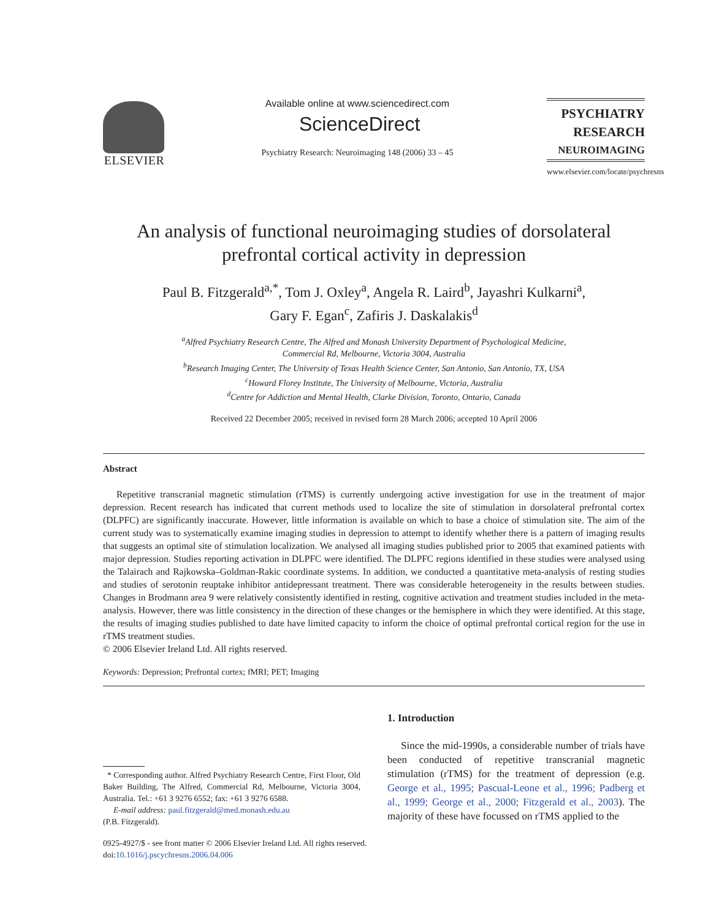ELSEVIER
Available online at www.sciencedirect.com
ScienceDirect
Psychiatry Research: Neuroimaging 148 (2006) 33 – 45
PSYCHIATRY
RESEARCH
NEUROIMAGING
www.elsevier.com/locate/psychresns
An analysis of functional neuroimaging studies of dorsolateral prefrontal cortical activity in depression
Paul B. Fitzgerald<sup>a,*</sup>, Tom J. Oxley<sup>a</sup>, Angela R. Laird<sup>b</sup>, Jayashri Kulkarni<sup>a</sup>,
Gary F. Egan<sup>c</sup>, Zafiris J. Daskalakis<sup>d</sup>
<sup>a</sup> Alfred Psychiatry Research Centre, The Alfred and Monash University Department of Psychological Medicine,
Commercial Rd, Melbourne, Victoria 3004, Australia
<sup>b</sup> Research Imaging Center, The University of Texas Health Science Center, San Antonio, San Antonio, TX, USA
<sup>c</sup> Howard Florey Institute, The University of Melbourne, Victoria, Australia
<sup>d</sup> Centre for Addiction and Mental Health, Clarke Division, Toronto, Ontario, Canada
Received 22 December 2005; received in revised form 28 March 2006; accepted 10 April 2006
Abstract
Repetitive transcranial magnetic stimulation (rTMS) is currently undergoing active investigation for use in the treatment of major depression. Recent research has indicated that current methods used to localize the site of stimulation in dorsolateral prefrontal cortex (DLPFC) are significantly inaccurate. However, little information is available on which to base a choice of stimulation site. The aim of the current study was to systematically examine imaging studies in depression to attempt to identify whether there is a pattern of imaging results that suggests an optimal site of stimulation localization. We analysed all imaging studies published prior to 2005 that examined patients with major depression. Studies reporting activation in DLPFC were identified. The DLPFC regions identified in these studies were analysed using the Talairach and Rajkowska–Goldman-Rakic coordinate systems. In addition, we conducted a quantitative meta-analysis of resting studies and studies of serotonin reuptake inhibitor antidepressant treatment. There was considerable heterogeneity in the results between studies. Changes in Brodmann area 9 were relatively consistently identified in resting, cognitive activation and treatment studies included in the meta-analysis. However, there was little consistency in the direction of these changes or the hemisphere in which they were identified. At this stage, the results of imaging studies published to date have limited capacity to inform the choice of optimal prefrontal cortical region for the use in rTMS treatment studies.
© 2006 Elsevier Ireland Ltd. All rights reserved.
Keywords: Depression; Prefrontal cortex; fMRI; PET; Imaging
* Corresponding author. Alfred Psychiatry Research Centre, First Floor, Old Baker Building, The Alfred, Commercial Rd, Melbourne, Victoria 3004, Australia. Tel.: +61 3 9276 6552; fax: +61 3 9276 6588.
E-mail address: paul.fitzgerald@med.monash.edu.au
(P.B. Fitzgerald).
1. Introduction
Since the mid-1990s, a considerable number of trials have been conducted of repetitive transcranial magnetic stimulation (rTMS) for the treatment of depression (e.g. George et al., 1995; Pascual-Leone et al., 1996; Padberg et al., 1999; George et al., 2000; Fitzgerald et al., 2003). The majority of these have focussed on rTMS applied to the
0925-4927/$ - see front matter © 2006 Elsevier Ireland Ltd. All rights reserved.
doi:10.1016/j.pscychresns.2006.04.006